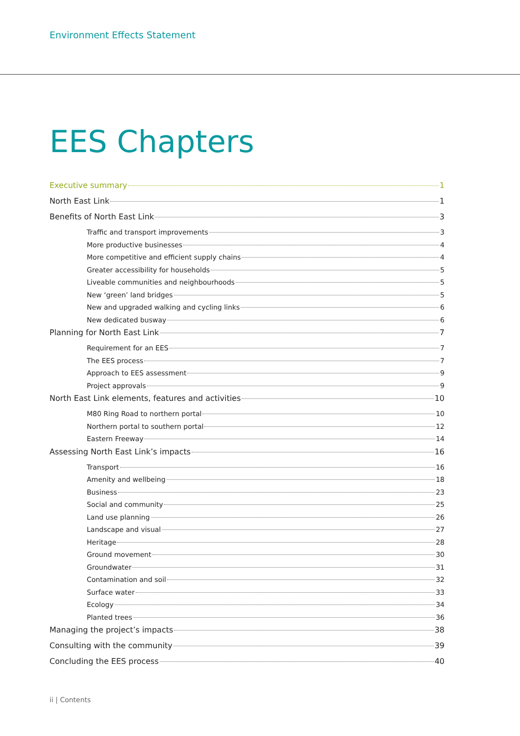Environment Effects Statement
EES Chapters
Executive summary 1
North East Link 1
Benefits of North East Link 3
Traffic and transport improvements 3
More productive businesses 4
More competitive and efficient supply chains 4
Greater accessibility for households 5
Liveable communities and neighbourhoods 5
New ‘green’ land bridges 5
New and upgraded walking and cycling links 6
New dedicated busway 6
Planning for North East Link 7
Requirement for an EES 7
The EES process 7
Approach to EES assessment 9
Project approvals 9
North East Link elements, features and activities 10
M80 Ring Road to northern portal 10
Northern portal to southern portal 12
Eastern Freeway 14
Assessing North East Link’s impacts 16
Transport 16
Amenity and wellbeing 18
Business 23
Social and community 25
Land use planning 26
Landscape and visual 27
Heritage 28
Ground movement 30
Groundwater 31
Contamination and soil 32
Surface water 33
Ecology 34
Planted trees 36
Managing the project’s impacts 38
Consulting with the community 39
Concluding the EES process 40
ii | Contents